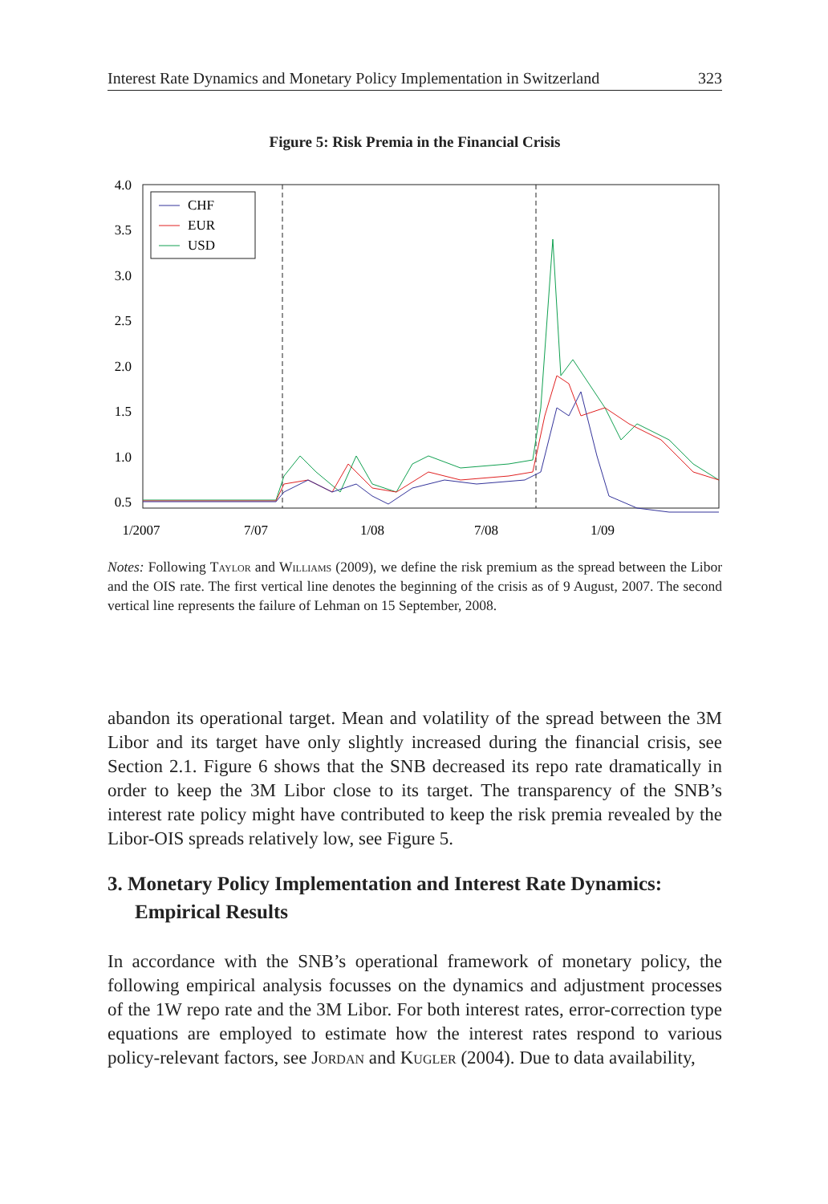Interest Rate Dynamics and Monetary Policy Implementation in Switzerland 323
Figure 5: Risk Premia in the Financial Crisis
4.0
3.5
3.0
2.5
2.0
1.5
1.0
0.5
1/2007
7/07
1/08
7/08
1/09
CHF
EUR
USD
0.0
Notes: Following Taylor and Williams (2009), we define the risk premium as the spread between the Libor and the OIS rate. The first vertical line denotes the beginning of the crisis as of 9 August, 2007. The second vertical line represents the failure of Lehman on 15 September, 2008.
abandon its operational target. Mean and volatility of the spread between the 3M Libor and its target have only slightly increased during the financial crisis, see Section 2.1. Figure 6 shows that the SNB decreased its repo rate dramatically in order to keep the 3M Libor close to its target. The transparency of the SNB’s interest rate policy might have contributed to keep the risk premia revealed by the Libor-OIS spreads relatively low, see Figure 5.
3. Monetary Policy Implementation and Interest Rate Dynamics:
Empirical Results
In accordance with the SNB’s operational framework of monetary policy, the following empirical analysis focusses on the dynamics and adjustment processes of the 1W repo rate and the 3M Libor. For both interest rates, error-correction type equations are employed to estimate how the interest rates respond to various policy-relevant factors, see Jordan and Kugler (2004). Due to data availability,